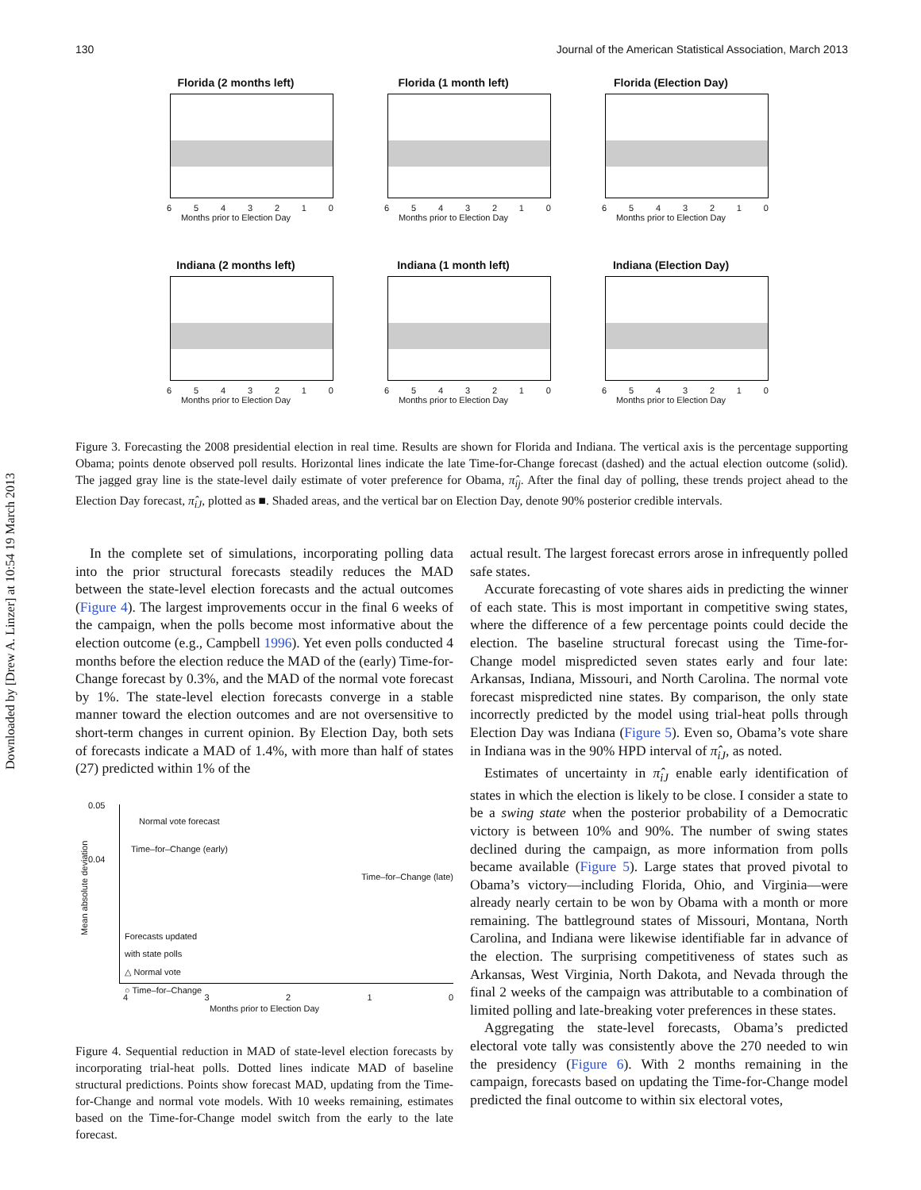130 Journal of the American Statistical Association, March 2013
Downloaded by [Drew A. Linzer] at 10:54 19 March 2013
Florida (2 months left)
6543210
Months prior to Election Day
Florida (1 month left)
6543210
Months prior to Election Day
Florida (Election Day)
6543210
Months prior to Election Day
Indiana (2 months left)
6543210
Months prior to Election Day
Indiana (1 month left)
6543210
Months prior to Election Day
Indiana (Election Day)
6543210
Months prior to Election Day
Figure 3. Forecasting the 2008 presidential election in real time. Results are shown for Florida and Indiana. The vertical axis is the percentage supporting Obama; points denote observed poll results. Horizontal lines indicate the late Time-for-Change forecast (dashed) and the actual election outcome (solid). The jagged gray line is the state-level daily estimate of voter preference for Obama, π̂<sub>ij</sub>. After the final day of polling, these trends project ahead to the Election Day forecast, π̂<sub>iJ</sub>, plotted as ■. Shaded areas, and the vertical bar on Election Day, denote 90% posterior credible intervals.
In the complete set of simulations, incorporating polling data into the prior structural forecasts steadily reduces the MAD between the state-level election forecasts and the actual outcomes (Figure 4). The largest improvements occur in the final 6 weeks of the campaign, when the polls become most informative about the election outcome (e.g., Campbell 1996). Yet even polls conducted 4 months before the election reduce the MAD of the (early) Time-for-Change forecast by 0.3%, and the MAD of the normal vote forecast by 1%. The state-level election forecasts converge in a stable manner toward the election outcomes and are not oversensitive to short-term changes in current opinion. By Election Day, both sets of forecasts indicate a MAD of 1.4%, with more than half of states (27) predicted within 1% of the
Normal vote forecast
Time–for–Change (early)
Time–for–Change (late)
Forecasts updated
with state polls
△ Normal vote
○ Time–for–Change
Mean absolute deviation
0.05
0.04
43210
Months prior to Election Day
Figure 4. Sequential reduction in MAD of state-level election forecasts by incorporating trial-heat polls. Dotted lines indicate MAD of baseline structural predictions. Points show forecast MAD, updating from the Time-for-Change and normal vote models. With 10 weeks remaining, estimates based on the Time-for-Change model switch from the early to the late forecast.
actual result. The largest forecast errors arose in infrequently polled safe states.
Accurate forecasting of vote shares aids in predicting the winner of each state. This is most important in competitive swing states, where the difference of a few percentage points could decide the election. The baseline structural forecast using the Time-for-Change model mispredicted seven states early and four late: Arkansas, Indiana, Missouri, and North Carolina. The normal vote forecast mispredicted nine states. By comparison, the only state incorrectly predicted by the model using trial-heat polls through Election Day was Indiana (Figure 5). Even so, Obama’s vote share in Indiana was in the 90% HPD interval of π̂<sub>iJ</sub>, as noted.
Estimates of uncertainty in π̂<sub>iJ</sub> enable early identification of states in which the election is likely to be close. I consider a state to be a swing state when the posterior probability of a Democratic victory is between 10% and 90%. The number of swing states declined during the campaign, as more information from polls became available (Figure 5). Large states that proved pivotal to Obama’s victory—including Florida, Ohio, and Virginia—were already nearly certain to be won by Obama with a month or more remaining. The battleground states of Missouri, Montana, North Carolina, and Indiana were likewise identifiable far in advance of the election. The surprising competitiveness of states such as Arkansas, West Virginia, North Dakota, and Nevada through the final 2 weeks of the campaign was attributable to a combination of limited polling and late-breaking voter preferences in these states.
Aggregating the state-level forecasts, Obama’s predicted electoral vote tally was consistently above the 270 needed to win the presidency (Figure 6). With 2 months remaining in the campaign, forecasts based on updating the Time-for-Change model predicted the final outcome to within six electoral votes,